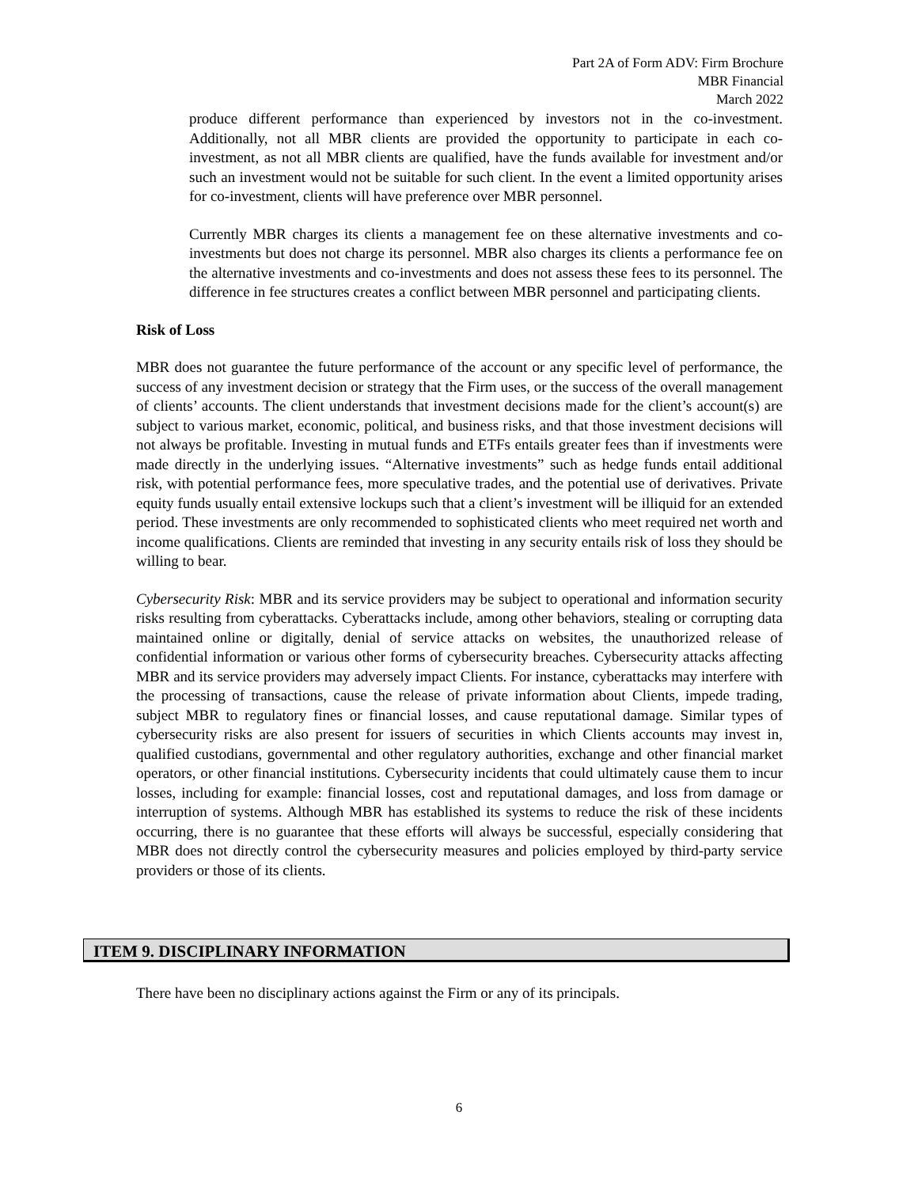Part 2A of Form ADV: Firm Brochure
MBR Financial
March 2022
produce different performance than experienced by investors not in the co-investment. Additionally, not all MBR clients are provided the opportunity to participate in each co-investment, as not all MBR clients are qualified, have the funds available for investment and/or such an investment would not be suitable for such client. In the event a limited opportunity arises for co-investment, clients will have preference over MBR personnel.
Currently MBR charges its clients a management fee on these alternative investments and co-investments but does not charge its personnel. MBR also charges its clients a performance fee on the alternative investments and co-investments and does not assess these fees to its personnel. The difference in fee structures creates a conflict between MBR personnel and participating clients.
Risk of Loss
MBR does not guarantee the future performance of the account or any specific level of performance, the success of any investment decision or strategy that the Firm uses, or the success of the overall management of clients’ accounts. The client understands that investment decisions made for the client’s account(s) are subject to various market, economic, political, and business risks, and that those investment decisions will not always be profitable. Investing in mutual funds and ETFs entails greater fees than if investments were made directly in the underlying issues. “Alternative investments” such as hedge funds entail additional risk, with potential performance fees, more speculative trades, and the potential use of derivatives. Private equity funds usually entail extensive lockups such that a client’s investment will be illiquid for an extended period. These investments are only recommended to sophisticated clients who meet required net worth and income qualifications. Clients are reminded that investing in any security entails risk of loss they should be willing to bear.
Cybersecurity Risk: MBR and its service providers may be subject to operational and information security risks resulting from cyberattacks. Cyberattacks include, among other behaviors, stealing or corrupting data maintained online or digitally, denial of service attacks on websites, the unauthorized release of confidential information or various other forms of cybersecurity breaches. Cybersecurity attacks affecting MBR and its service providers may adversely impact Clients. For instance, cyberattacks may interfere with the processing of transactions, cause the release of private information about Clients, impede trading, subject MBR to regulatory fines or financial losses, and cause reputational damage. Similar types of cybersecurity risks are also present for issuers of securities in which Clients accounts may invest in, qualified custodians, governmental and other regulatory authorities, exchange and other financial market operators, or other financial institutions. Cybersecurity incidents that could ultimately cause them to incur losses, including for example: financial losses, cost and reputational damages, and loss from damage or interruption of systems. Although MBR has established its systems to reduce the risk of these incidents occurring, there is no guarantee that these efforts will always be successful, especially considering that MBR does not directly control the cybersecurity measures and policies employed by third-party service providers or those of its clients.
ITEM 9. DISCIPLINARY INFORMATION
There have been no disciplinary actions against the Firm or any of its principals.
6